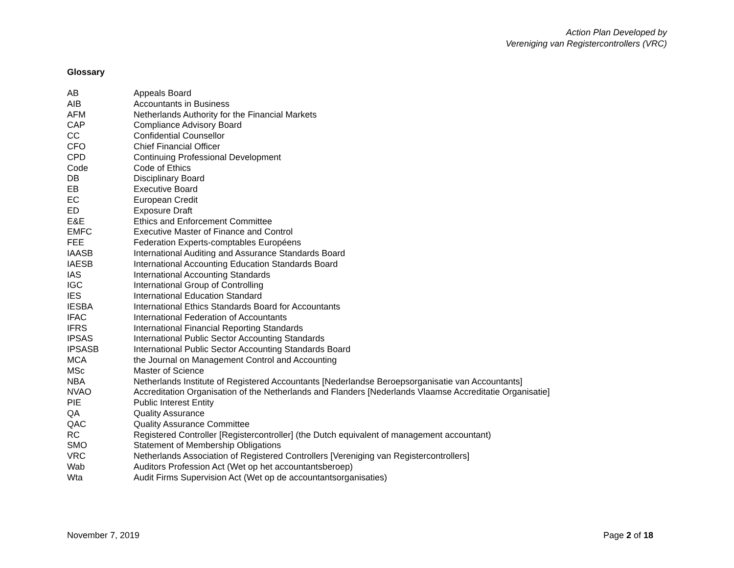Action Plan Developed by
Vereniging van Registercontrollers (VRC)
Glossary
| AB | Appeals Board |
| AIB | Accountants in Business |
| AFM | Netherlands Authority for the Financial Markets |
| CAP | Compliance Advisory Board |
| CC | Confidential Counsellor |
| CFO | Chief Financial Officer |
| CPD | Continuing Professional Development |
| Code | Code of Ethics |
| DB | Disciplinary Board |
| EB | Executive Board |
| EC | European Credit |
| ED | Exposure Draft |
| E&E | Ethics and Enforcement Committee |
| EMFC | Executive Master of Finance and Control |
| FEE | Federation Experts-comptables Européens |
| IAASB | International Auditing and Assurance Standards Board |
| IAESB | International Accounting Education Standards Board |
| IAS | International Accounting Standards |
| IGC | International Group of Controlling |
| IES | International Education Standard |
| IESBA | International Ethics Standards Board for Accountants |
| IFAC | International Federation of Accountants |
| IFRS | International Financial Reporting Standards |
| IPSAS | International Public Sector Accounting Standards |
| IPSASB | International Public Sector Accounting Standards Board |
| MCA | the Journal on Management Control and Accounting |
| MSc | Master of Science |
| NBA | Netherlands Institute of Registered Accountants [Nederlandse Beroepsorganisatie van Accountants] |
| NVAO | Accreditation Organisation of the Netherlands and Flanders [Nederlands Vlaamse Accreditatie Organisatie] |
| PIE | Public Interest Entity |
| QA | Quality Assurance |
| QAC | Quality Assurance Committee |
| RC | Registered Controller [Registercontroller] (the Dutch equivalent of management accountant) |
| SMO | Statement of Membership Obligations |
| VRC | Netherlands Association of Registered Controllers [Vereniging van Registercontrollers] |
| Wab | Auditors Profession Act (Wet op het accountantsberoep) |
| Wta | Audit Firms Supervision Act (Wet op de accountantsorganisaties) |
November 7, 2019 Page 2 of 18